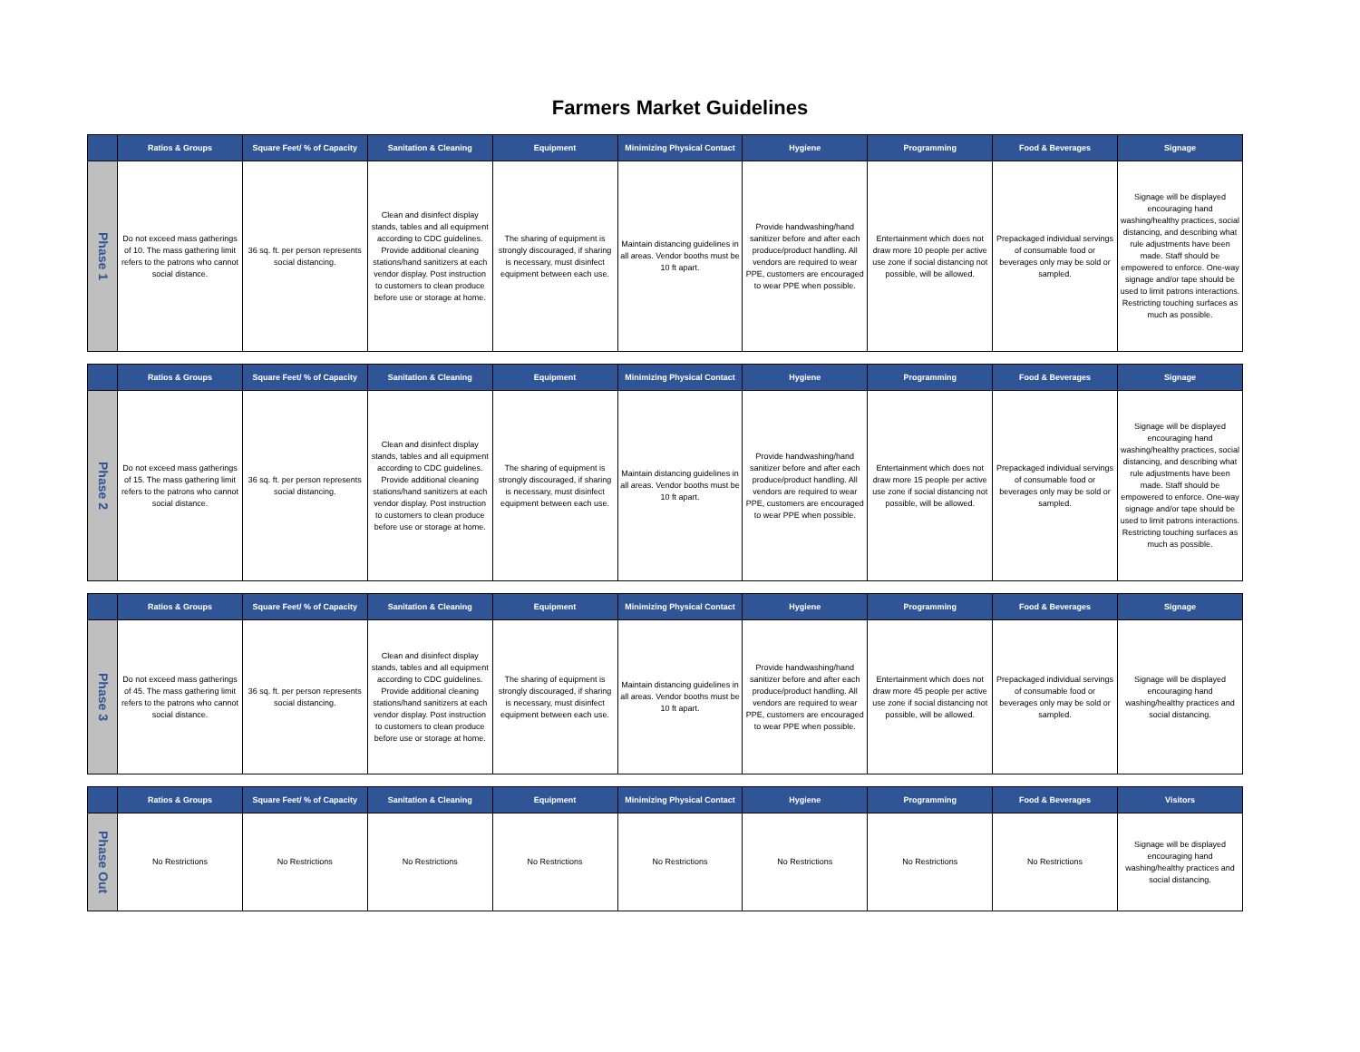Farmers Market Guidelines
| | Ratios & Groups | Square Feet/ % of Capacity | Sanitation & Cleaning | Equipment | Minimizing Physical Contact | Hygiene | Programming | Food & Beverages | Signage |
| --- | --- | --- | --- | --- | --- | --- | --- | --- | --- |
| Phase 1 | Do not exceed mass gatherings of 10. The mass gathering limit refers to the patrons who cannot social distance. | 36 sq. ft. per person represents social distancing. | Clean and disinfect display stands, tables and all equipment according to CDC guidelines. Provide additional cleaning stations/hand sanitizers at each vendor display. Post instruction to customers to clean produce before use or storage at home. | The sharing of equipment is strongly discouraged, if sharing is necessary, must disinfect equipment between each use. | Maintain distancing guidelines in all areas. Vendor booths must be 10 ft apart. | Provide handwashing/hand sanitizer before and after each produce/product handling. All vendors are required to wear PPE, customers are encouraged to wear PPE when possible. | Entertainment which does not draw more 10 people per active use zone if social distancing not possible, will be allowed. | Prepackaged individual servings of consumable food or beverages only may be sold or sampled. | Signage will be displayed encouraging hand washing/healthy practices, social distancing, and describing what rule adjustments have been made. Staff should be empowered to enforce. One-way signage and/or tape should be used to limit patrons interactions. Restricting touching surfaces as much as possible. |
| | Ratios & Groups | Square Feet/ % of Capacity | Sanitation & Cleaning | Equipment | Minimizing Physical Contact | Hygiene | Programming | Food & Beverages | Signage |
| --- | --- | --- | --- | --- | --- | --- | --- | --- | --- |
| Phase 2 | Do not exceed mass gatherings of 15. The mass gathering limit refers to the patrons who cannot social distance. | 36 sq. ft. per person represents social distancing. | Clean and disinfect display stands, tables and all equipment according to CDC guidelines. Provide additional cleaning stations/hand sanitizers at each vendor display. Post instruction to customers to clean produce before use or storage at home. | The sharing of equipment is strongly discouraged, if sharing is necessary, must disinfect equipment between each use. | Maintain distancing guidelines in all areas. Vendor booths must be 10 ft apart. | Provide handwashing/hand sanitizer before and after each produce/product handling. All vendors are required to wear PPE, customers are encouraged to wear PPE when possible. | Entertainment which does not draw more 15 people per active use zone if social distancing not possible, will be allowed. | Prepackaged individual servings of consumable food or beverages only may be sold or sampled. | Signage will be displayed encouraging hand washing/healthy practices, social distancing, and describing what rule adjustments have been made. Staff should be empowered to enforce. One-way signage and/or tape should be used to limit patrons interactions. Restricting touching surfaces as much as possible. |
| | Ratios & Groups | Square Feet/ % of Capacity | Sanitation & Cleaning | Equipment | Minimizing Physical Contact | Hygiene | Programming | Food & Beverages | Signage |
| --- | --- | --- | --- | --- | --- | --- | --- | --- | --- |
| Phase 3 | Do not exceed mass gatherings of 45. The mass gathering limit refers to the patrons who cannot social distance. | 36 sq. ft. per person represents social distancing. | Clean and disinfect display stands, tables and all equipment according to CDC guidelines. Provide additional cleaning stations/hand sanitizers at each vendor display. Post instruction to customers to clean produce before use or storage at home. | The sharing of equipment is strongly discouraged, if sharing is necessary, must disinfect equipment between each use. | Maintain distancing guidelines in all areas. Vendor booths must be 10 ft apart. | Provide handwashing/hand sanitizer before and after each produce/product handling. All vendors are required to wear PPE, customers are encouraged to wear PPE when possible. | Entertainment which does not draw more 45 people per active use zone if social distancing not possible, will be allowed. | Prepackaged individual servings of consumable food or beverages only may be sold or sampled. | Signage will be displayed encouraging hand washing/healthy practices and social distancing. |
| | Ratios & Groups | Square Feet/ % of Capacity | Sanitation & Cleaning | Equipment | Minimizing Physical Contact | Hygiene | Programming | Food & Beverages | Visitors |
| --- | --- | --- | --- | --- | --- | --- | --- | --- | --- |
| Phase Out | No Restrictions | No Restrictions | No Restrictions | No Restrictions | No Restrictions | No Restrictions | No Restrictions | No Restrictions | Signage will be displayed encouraging hand washing/healthy practices and social distancing. |